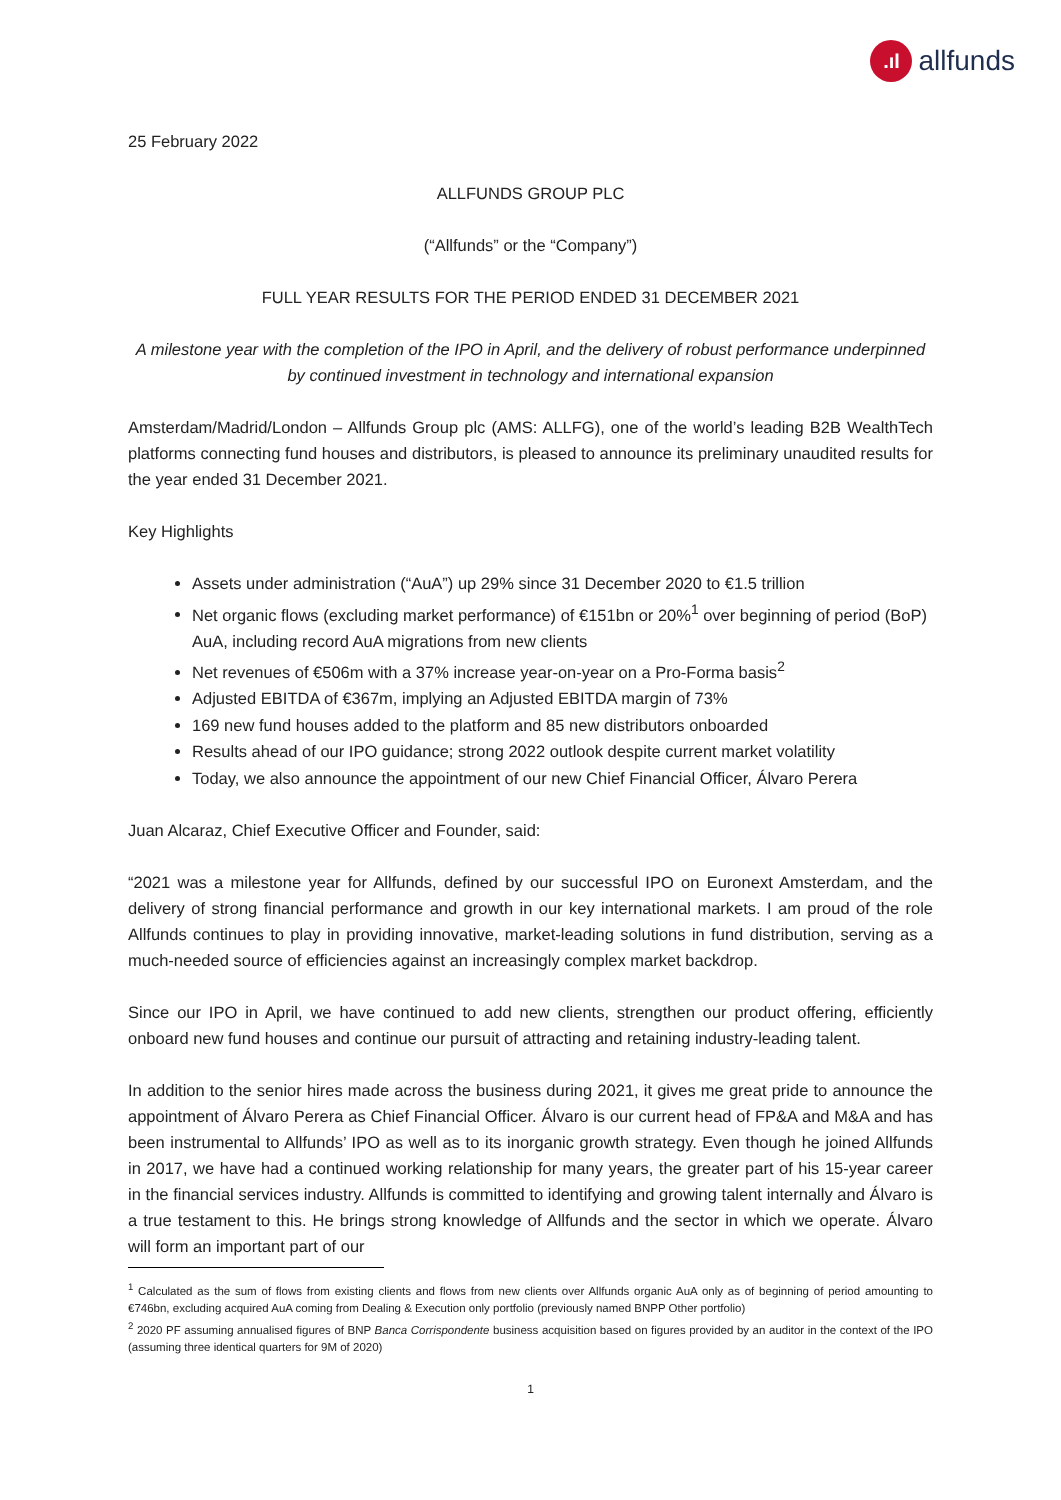.ıl allfunds
25 February 2022
ALLFUNDS GROUP PLC
(“Allfunds” or the “Company”)
FULL YEAR RESULTS FOR THE PERIOD ENDED 31 DECEMBER 2021
A milestone year with the completion of the IPO in April, and the delivery of robust performance underpinned by continued investment in technology and international expansion
Amsterdam/Madrid/London – Allfunds Group plc (AMS: ALLFG), one of the world’s leading B2B WealthTech platforms connecting fund houses and distributors, is pleased to announce its preliminary unaudited results for the year ended 31 December 2021.
Key Highlights
Assets under administration (“AuA”) up 29% since 31 December 2020 to €1.5 trillion
Net organic flows (excluding market performance) of €151bn or 20%<sup>1</sup> over beginning of period (BoP) AuA, including record AuA migrations from new clients
Net revenues of €506m with a 37% increase year-on-year on a Pro-Forma basis<sup>2</sup>
Adjusted EBITDA of €367m, implying an Adjusted EBITDA margin of 73%
169 new fund houses added to the platform and 85 new distributors onboarded
Results ahead of our IPO guidance; strong 2022 outlook despite current market volatility
Today, we also announce the appointment of our new Chief Financial Officer, Álvaro Perera
Juan Alcaraz, Chief Executive Officer and Founder, said:
“2021 was a milestone year for Allfunds, defined by our successful IPO on Euronext Amsterdam, and the delivery of strong financial performance and growth in our key international markets. I am proud of the role Allfunds continues to play in providing innovative, market-leading solutions in fund distribution, serving as a much-needed source of efficiencies against an increasingly complex market backdrop.
Since our IPO in April, we have continued to add new clients, strengthen our product offering, efficiently onboard new fund houses and continue our pursuit of attracting and retaining industry-leading talent.
In addition to the senior hires made across the business during 2021, it gives me great pride to announce the appointment of Álvaro Perera as Chief Financial Officer. Álvaro is our current head of FP&A and M&A and has been instrumental to Allfunds’ IPO as well as to its inorganic growth strategy. Even though he joined Allfunds in 2017, we have had a continued working relationship for many years, the greater part of his 15-year career in the financial services industry. Allfunds is committed to identifying and growing talent internally and Álvaro is a true testament to this. He brings strong knowledge of Allfunds and the sector in which we operate. Álvaro will form an important part of our
<sup>1</sup> Calculated as the sum of flows from existing clients and flows from new clients over Allfunds organic AuA only as of beginning of period amounting to €746bn, excluding acquired AuA coming from Dealing & Execution only portfolio (previously named BNPP Other portfolio)
<sup>2</sup> 2020 PF assuming annualised figures of BNP Banca Corrispondente business acquisition based on figures provided by an auditor in the context of the IPO (assuming three identical quarters for 9M of 2020)
1